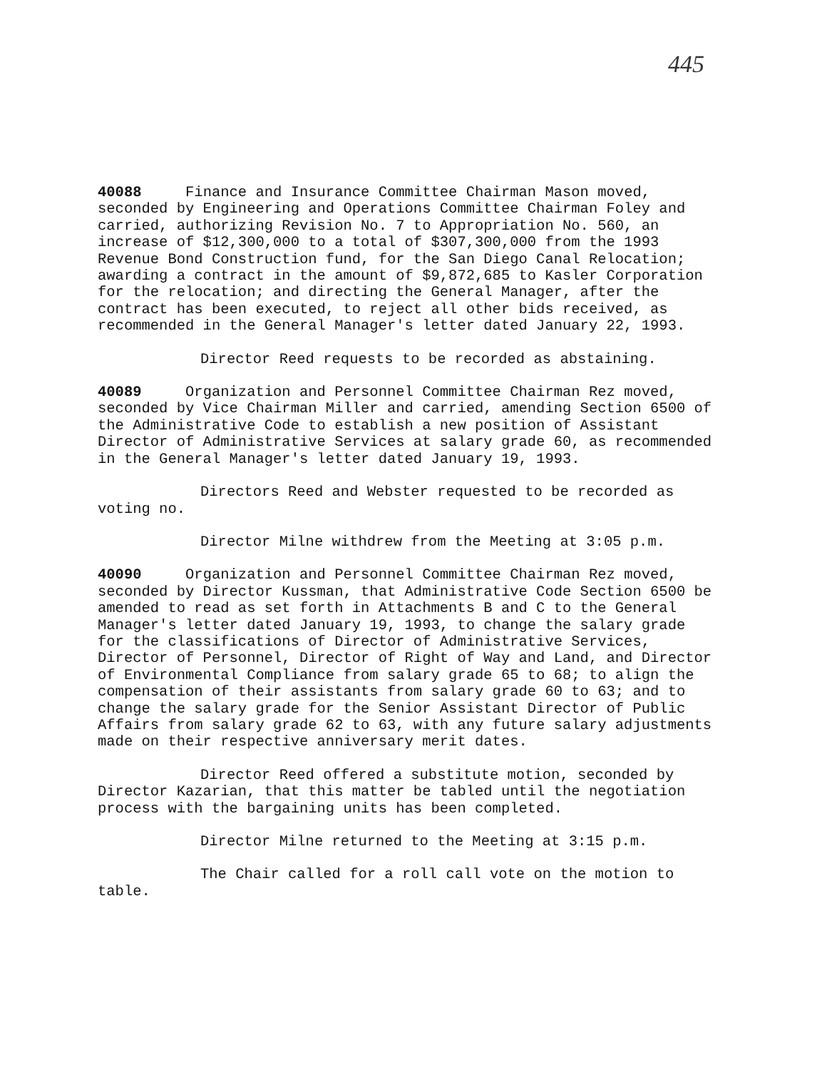445
40088 Finance and Insurance Committee Chairman Mason moved, seconded by Engineering and Operations Committee Chairman Foley and carried, authorizing Revision No. 7 to Appropriation No. 560, an increase of $12,300,000 to a total of $307,300,000 from the 1993 Revenue Bond Construction fund, for the San Diego Canal Relocation; awarding a contract in the amount of $9,872,685 to Kasler Corporation for the relocation; and directing the General Manager, after the contract has been executed, to reject all other bids received, as recommended in the General Manager's letter dated January 22, 1993.
Director Reed requests to be recorded as abstaining.
40089 Organization and Personnel Committee Chairman Rez moved, seconded by Vice Chairman Miller and carried, amending Section 6500 of the Administrative Code to establish a new position of Assistant Director of Administrative Services at salary grade 60, as recommended in the General Manager's letter dated January 19, 1993.
Directors Reed and Webster requested to be recorded as voting no.
Director Milne withdrew from the Meeting at 3:05 p.m.
40090 Organization and Personnel Committee Chairman Rez moved, seconded by Director Kussman, that Administrative Code Section 6500 be amended to read as set forth in Attachments B and C to the General Manager's letter dated January 19, 1993, to change the salary grade for the classifications of Director of Administrative Services, Director of Personnel, Director of Right of Way and Land, and Director of Environmental Compliance from salary grade 65 to 68; to align the compensation of their assistants from salary grade 60 to 63; and to change the salary grade for the Senior Assistant Director of Public Affairs from salary grade 62 to 63, with any future salary adjustments made on their respective anniversary merit dates.
Director Reed offered a substitute motion, seconded by Director Kazarian, that this matter be tabled until the negotiation process with the bargaining units has been completed.
Director Milne returned to the Meeting at 3:15 p.m.
The Chair called for a roll call vote on the motion to table.